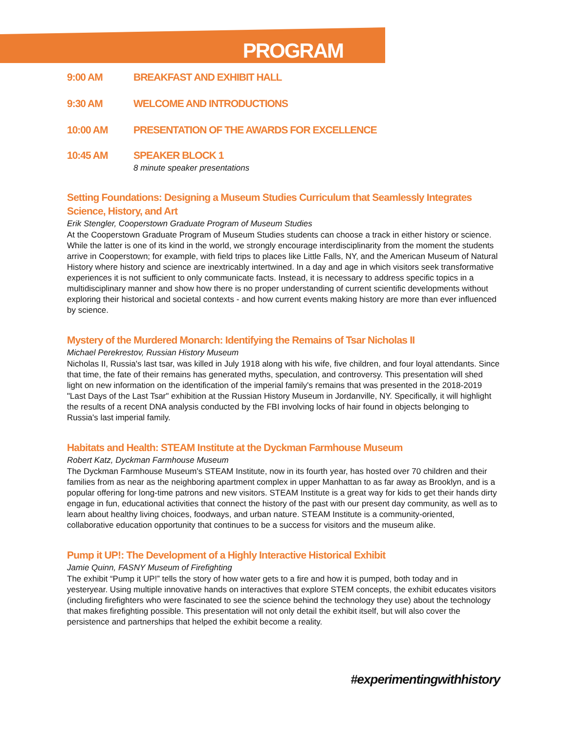PROGRAM
9:00 AM BREAKFAST AND EXHIBIT HALL
9:30 AM WELCOME AND INTRODUCTIONS
10:00 AM PRESENTATION OF THE AWARDS FOR EXCELLENCE
10:45 AM SPEAKER BLOCK 1
8 minute speaker presentations
Setting Foundations: Designing a Museum Studies Curriculum that Seamlessly Integrates Science, History, and Art
Erik Stengler, Cooperstown Graduate Program of Museum Studies
At the Cooperstown Graduate Program of Museum Studies students can choose a track in either history or science. While the latter is one of its kind in the world, we strongly encourage interdisciplinarity from the moment the students arrive in Cooperstown; for example, with field trips to places like Little Falls, NY, and the American Museum of Natural History where history and science are inextricably intertwined. In a day and age in which visitors seek transformative experiences it is not sufficient to only communicate facts. Instead, it is necessary to address specific topics in a multidisciplinary manner and show how there is no proper understanding of current scientific developments without exploring their historical and societal contexts - and how current events making history are more than ever influenced by science.
Mystery of the Murdered Monarch: Identifying the Remains of Tsar Nicholas II
Michael Perekrestov, Russian History Museum
Nicholas II, Russia's last tsar, was killed in July 1918 along with his wife, five children, and four loyal attendants. Since that time, the fate of their remains has generated myths, speculation, and controversy. This presentation will shed light on new information on the identification of the imperial family's remains that was presented in the 2018-2019 "Last Days of the Last Tsar" exhibition at the Russian History Museum in Jordanville, NY. Specifically, it will highlight the results of a recent DNA analysis conducted by the FBI involving locks of hair found in objects belonging to Russia's last imperial family.
Habitats and Health: STEAM Institute at the Dyckman Farmhouse Museum
Robert Katz, Dyckman Farmhouse Museum
The Dyckman Farmhouse Museum's STEAM Institute, now in its fourth year, has hosted over 70 children and their families from as near as the neighboring apartment complex in upper Manhattan to as far away as Brooklyn, and is a popular offering for long-time patrons and new visitors. STEAM Institute is a great way for kids to get their hands dirty engage in fun, educational activities that connect the history of the past with our present day community, as well as to learn about healthy living choices, foodways, and urban nature. STEAM Institute is a community-oriented, collaborative education opportunity that continues to be a success for visitors and the museum alike.
Pump it UP!: The Development of a Highly Interactive Historical Exhibit
Jamie Quinn, FASNY Museum of Firefighting
The exhibit “Pump it UP!” tells the story of how water gets to a fire and how it is pumped, both today and in yesteryear. Using multiple innovative hands on interactives that explore STEM concepts, the exhibit educates visitors (including firefighters who were fascinated to see the science behind the technology they use) about the technology that makes firefighting possible. This presentation will not only detail the exhibit itself, but will also cover the persistence and partnerships that helped the exhibit become a reality.
#experimentingwithhistory